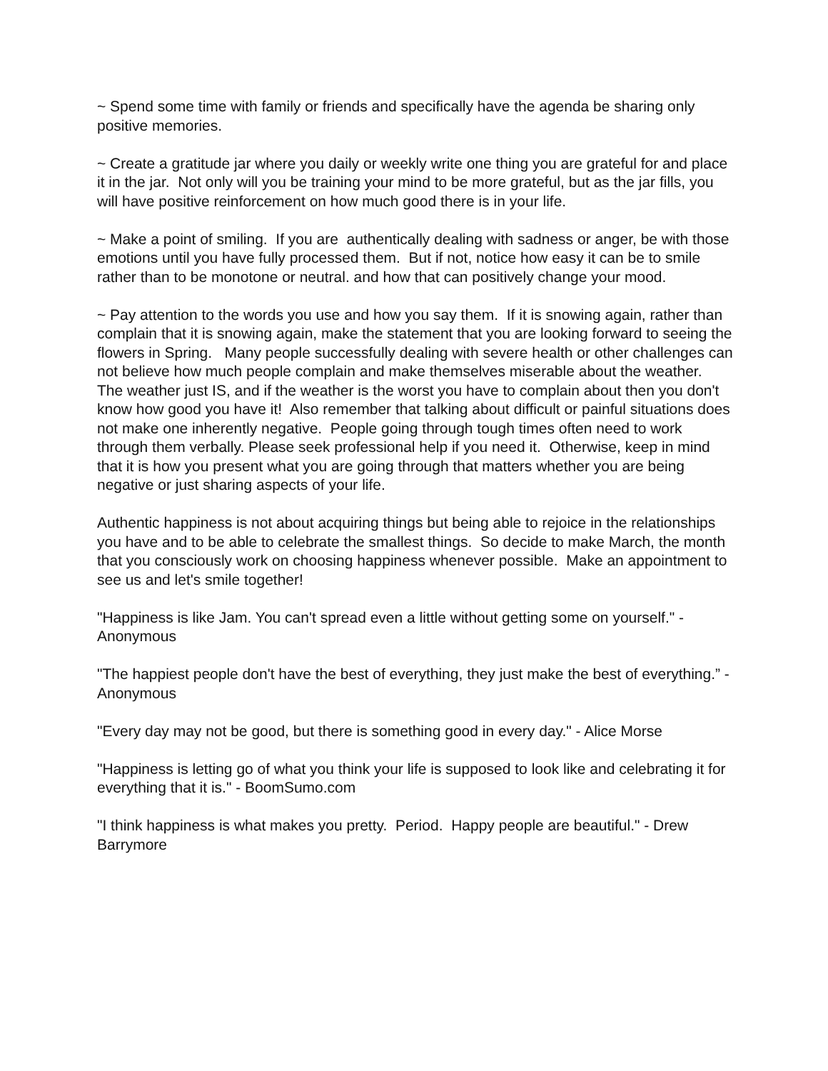~ Spend some time with family or friends and specifically have the agenda be sharing only positive memories.
~ Create a gratitude jar where you daily or weekly write one thing you are grateful for and place it in the jar. Not only will you be training your mind to be more grateful, but as the jar fills, you will have positive reinforcement on how much good there is in your life.
~ Make a point of smiling. If you are authentically dealing with sadness or anger, be with those emotions until you have fully processed them. But if not, notice how easy it can be to smile rather than to be monotone or neutral. and how that can positively change your mood.
~ Pay attention to the words you use and how you say them. If it is snowing again, rather than complain that it is snowing again, make the statement that you are looking forward to seeing the flowers in Spring. Many people successfully dealing with severe health or other challenges can not believe how much people complain and make themselves miserable about the weather. The weather just IS, and if the weather is the worst you have to complain about then you don't know how good you have it! Also remember that talking about difficult or painful situations does not make one inherently negative. People going through tough times often need to work through them verbally. Please seek professional help if you need it. Otherwise, keep in mind that it is how you present what you are going through that matters whether you are being negative or just sharing aspects of your life.
Authentic happiness is not about acquiring things but being able to rejoice in the relationships you have and to be able to celebrate the smallest things. So decide to make March, the month that you consciously work on choosing happiness whenever possible. Make an appointment to see us and let's smile together!
"Happiness is like Jam. You can't spread even a little without getting some on yourself." - Anonymous
"The happiest people don't have the best of everything, they just make the best of everything.” - Anonymous
"Every day may not be good, but there is something good in every day." - Alice Morse
"Happiness is letting go of what you think your life is supposed to look like and celebrating it for everything that it is." - BoomSumo.com
"I think happiness is what makes you pretty. Period. Happy people are beautiful." - Drew Barrymore